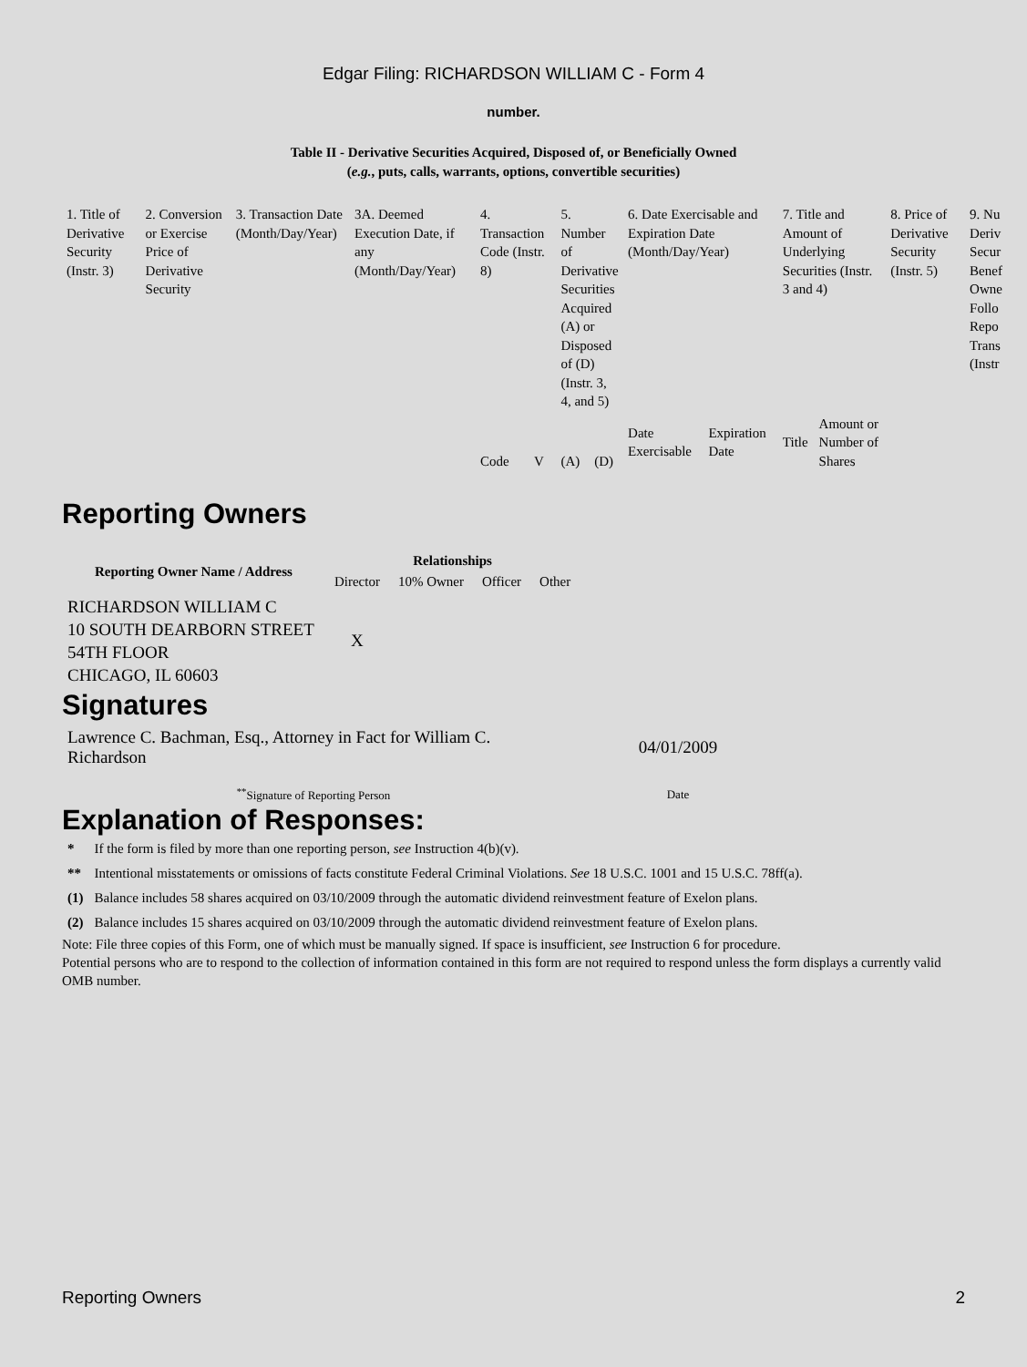Edgar Filing: RICHARDSON WILLIAM C - Form 4
number.
Table II - Derivative Securities Acquired, Disposed of, or Beneficially Owned
(e.g., puts, calls, warrants, options, convertible securities)
| 1. Title of Derivative Security (Instr. 3) | 2. Conversion or Exercise Price of Derivative Security | 3. Transaction Date (Month/Day/Year) | 3A. Deemed Execution Date, if any (Month/Day/Year) | 4. Transaction Code (Instr. 8) | | 5. Number of Derivative Securities Acquired (A) or Disposed of (D) (Instr. 3, 4, and 5) | | 6. Date Exercisable and Expiration Date (Month/Day/Year) | | 7. Title and Amount of Underlying Securities (Instr. 3 and 4) | | 8. Price of Derivative Security (Instr. 5) | 9. Nu Deriv Secur Benef Owne Follo Repo Trans (Instr |
| | | | | Code | V | (A) | (D) | Date Exercisable | Expiration Date | Title | Amount or Number of Shares | | |
Reporting Owners
| Reporting Owner Name / Address | Relationships | | | |
| --- | --- | --- | --- | --- |
| | Director | 10% Owner | Officer | Other |
| RICHARDSON WILLIAM C 10 SOUTH DEARBORN STREET 54TH FLOOR CHICAGO, IL 60603 | X | | | |
Signatures
| Lawrence C. Bachman, Esq., Attorney in Fact for William C. Richardson | 04/01/2009 |
| <sup>**</sup> Signature of Reporting Person | Date |
Explanation of Responses:
| * | If the form is filed by more than one reporting person, see Instruction 4(b)(v). |
| ** | Intentional misstatements or omissions of facts constitute Federal Criminal Violations. See 18 U.S.C. 1001 and 15 U.S.C. 78ff(a). |
| (1) | Balance includes 58 shares acquired on 03/10/2009 through the automatic dividend reinvestment feature of Exelon plans. |
| (2) | Balance includes 15 shares acquired on 03/10/2009 through the automatic dividend reinvestment feature of Exelon plans. |
Note: File three copies of this Form, one of which must be manually signed. If space is insufficient, see Instruction 6 for procedure.
Potential persons who are to respond to the collection of information contained in this form are not required to respond unless the form displays a currently valid OMB number.
Reporting Owners 2